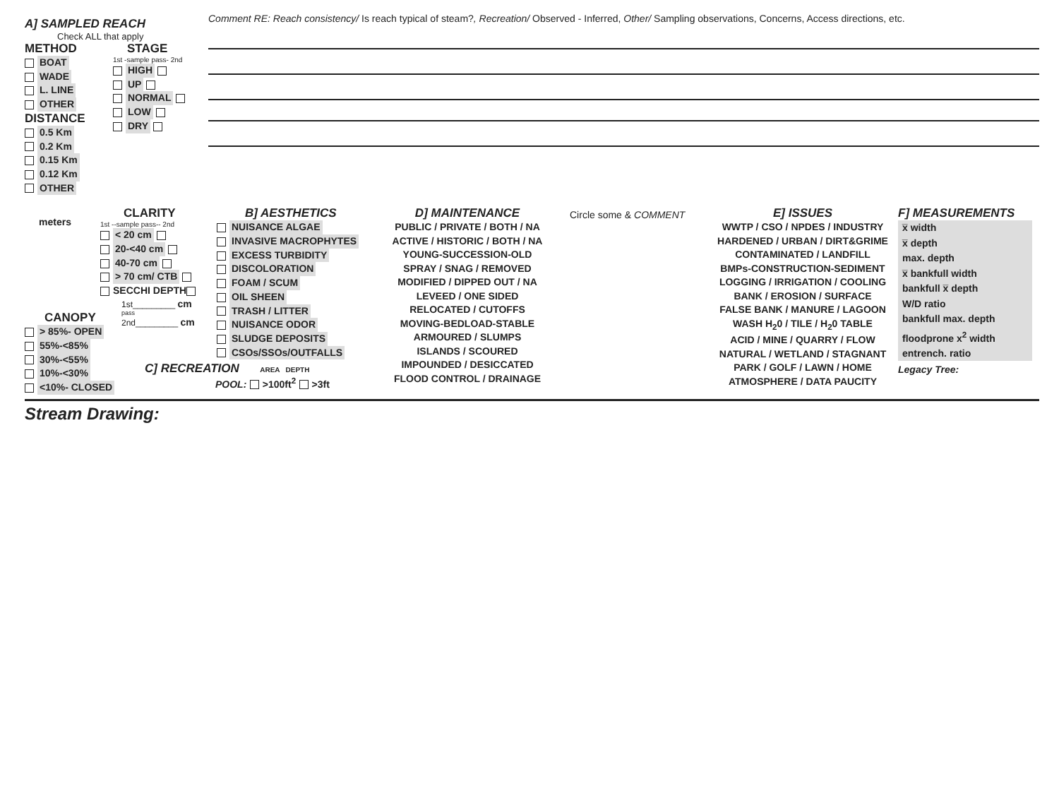A] SAMPLED REACH
Check ALL that apply
METHOD
BOAT
WADE
L. LINE
OTHER
DISTANCE
0.5 Km
0.2 Km
0.15 Km
0.12 Km
OTHER
meters
STAGE
1st -sample pass- 2nd
HIGH
UP
NORMAL
LOW
DRY
Comment RE: Reach consistency/ Is reach typical of steam?, Recreation/ Observed - Inferred, Other/ Sampling observations, Concerns, Access directions, etc.
CLARITY
1st --sample pass-- 2nd
< 20 cm
20-<40 cm
40-70 cm
> 70 cm/ CTB
SECCHI DEPTH
1st_________ cm
pass
2nd_________ cm
B] AESTHETICS
NUISANCE ALGAE
INVASIVE MACROPHYTES
EXCESS TURBIDITY
DISCOLORATION
FOAM / SCUM
OIL SHEEN
TRASH / LITTER
NUISANCE ODOR
SLUDGE DEPOSITS
CSOs/SSOs/OUTFALLS
D] MAINTENANCE
PUBLIC / PRIVATE / BOTH / NA
ACTIVE / HISTORIC / BOTH / NA
YOUNG-SUCCESSION-OLD
SPRAY / SNAG / REMOVED
MODIFIED / DIPPED OUT / NA
LEVEED / ONE SIDED
RELOCATED / CUTOFFS
MOVING-BEDLOAD-STABLE
ARMOURED / SLUMPS
ISLANDS / SCOURED
IMPOUNDED / DESICCATED
FLOOD CONTROL / DRAINAGE
Circle some & COMMENT
E] ISSUES
WWTP / CSO / NPDES / INDUSTRY
HARDENED / URBAN / DIRT&GRIME
CONTAMINATED / LANDFILL
BMPs-CONSTRUCTION-SEDIMENT
LOGGING / IRRIGATION / COOLING
BANK / EROSION / SURFACE
FALSE BANK / MANURE / LAGOON
WASH H<sub>2</sub>0 / TILE / H<sub>2</sub>0 TABLE
ACID / MINE / QUARRY / FLOW
NATURAL / WETLAND / STAGNANT
PARK / GOLF / LAWN / HOME
ATMOSPHERE / DATA PAUCITY
F] MEASUREMENTS
x̅ width
x̅ depth
max. depth
x̅ bankfull width
bankfull x̅ depth
W/D ratio
bankfull max. depth
floodprone x<sup>2</sup> width
entrench. ratio
Legacy Tree:
CANOPY
> 85%- OPEN
55%-<85%
30%-<55%
10%-<30%
<10%- CLOSED
C] RECREATION AREA DEPTH
POOL: >100ft<sup>2</sup> >3ft
Stream Drawing: